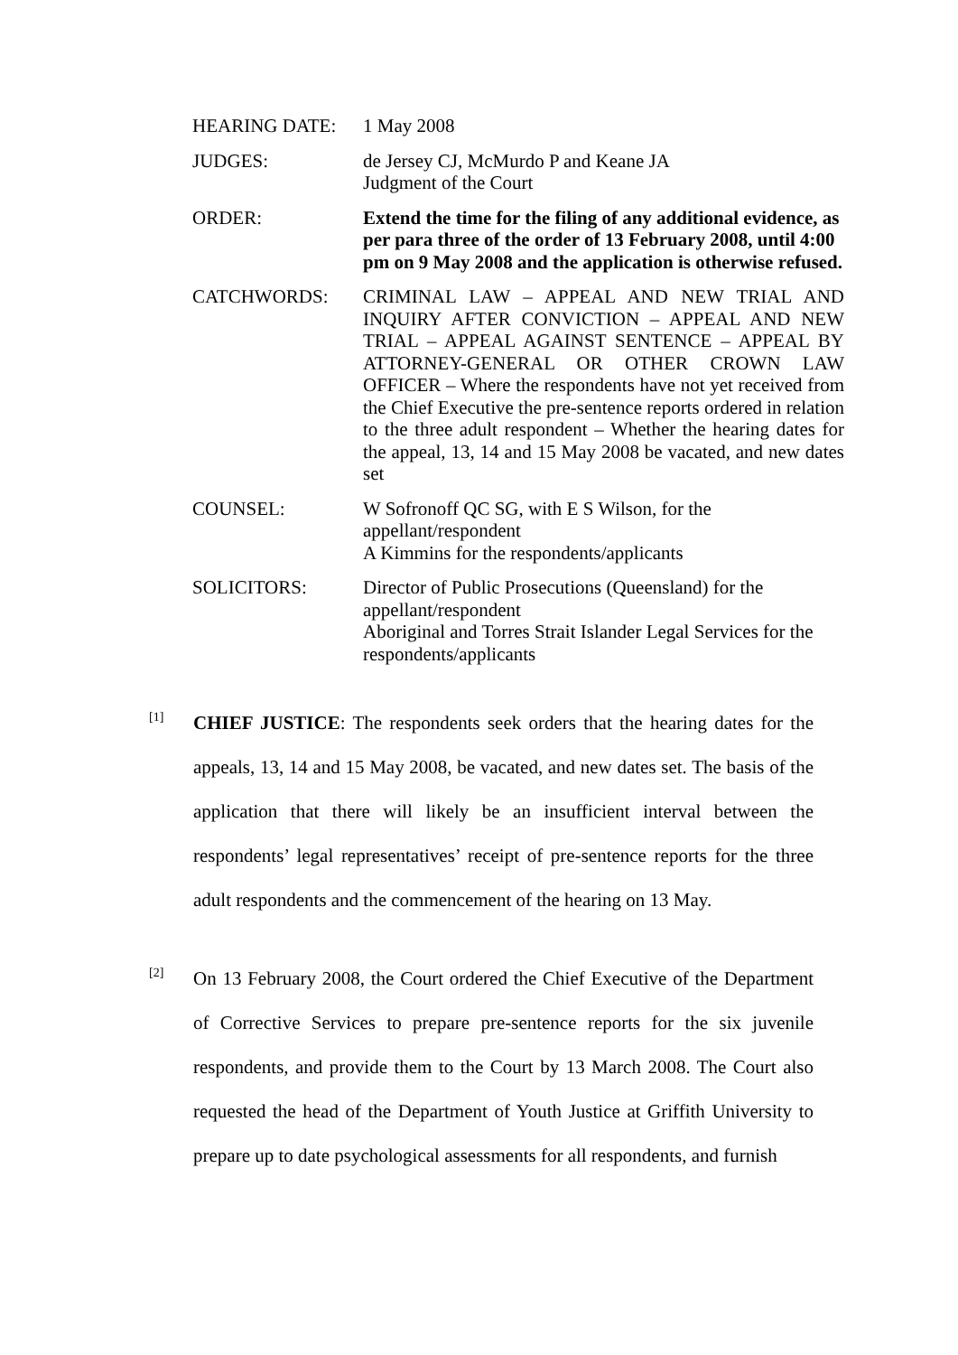HEARING DATE: 1 May 2008
JUDGES: de Jersey CJ, McMurdo P and Keane JA
Judgment of the Court
ORDER: Extend the time for the filing of any additional evidence, as per para three of the order of 13 February 2008, until 4:00 pm on 9 May 2008 and the application is otherwise refused.
CATCHWORDS: CRIMINAL LAW – APPEAL AND NEW TRIAL AND INQUIRY AFTER CONVICTION – APPEAL AND NEW TRIAL – APPEAL AGAINST SENTENCE – APPEAL BY ATTORNEY-GENERAL OR OTHER CROWN LAW OFFICER – Where the respondents have not yet received from the Chief Executive the pre-sentence reports ordered in relation to the three adult respondent – Whether the hearing dates for the appeal, 13, 14 and 15 May 2008 be vacated, and new dates set
COUNSEL: W Sofronoff QC SG, with E S Wilson, for the
appellant/respondent
A Kimmins for the respondents/applicants
SOLICITORS: Director of Public Prosecutions (Queensland) for the
appellant/respondent
Aboriginal and Torres Strait Islander Legal Services for the
respondents/applicants
[1]
CHIEF JUSTICE: The respondents seek orders that the hearing dates for the appeals, 13, 14 and 15 May 2008, be vacated, and new dates set. The basis of the application that there will likely be an insufficient interval between the respondents’ legal representatives’ receipt of pre-sentence reports for the three adult respondents and the commencement of the hearing on 13 May.
[2]
On 13 February 2008, the Court ordered the Chief Executive of the Department of Corrective Services to prepare pre-sentence reports for the six juvenile respondents, and provide them to the Court by 13 March 2008. The Court also requested the head of the Department of Youth Justice at Griffith University to prepare up to date psychological assessments for all respondents, and furnish